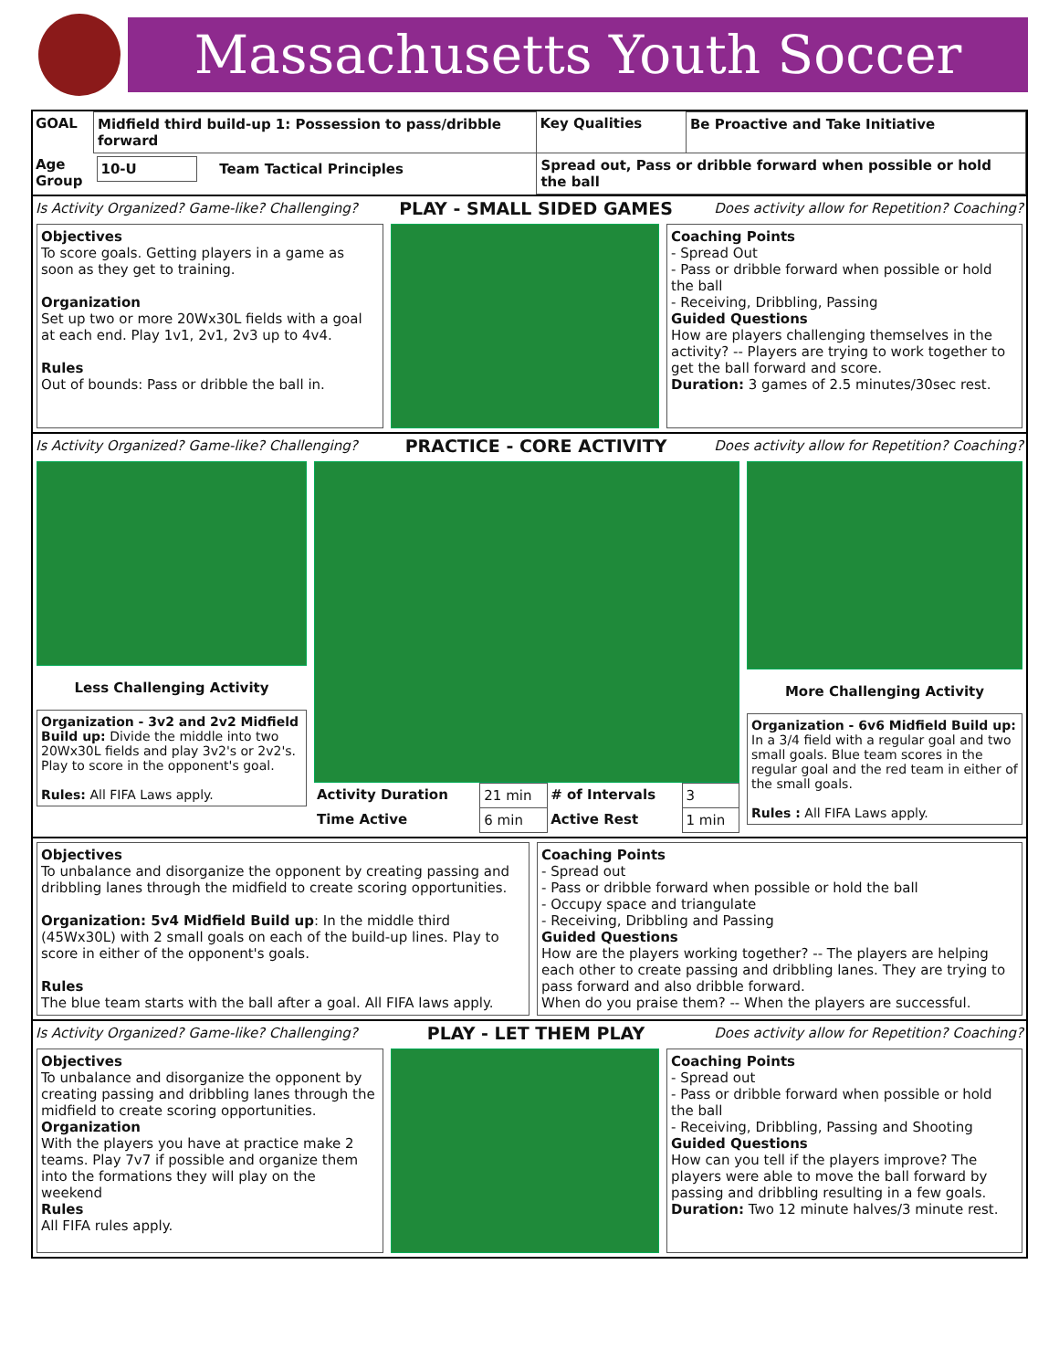Massachusetts Youth Soccer
| GOAL | Midfield third build-up 1: Possession to pass/dribble forward | Key Qualities | Be Proactive and Take Initiative |
| Age Group | 10-U Team Tactical Principles | Spread out, Pass or dribble forward when possible or hold the ball | |
Is Activity Organized? Game-like? Challenging? PLAY - SMALL SIDED GAMES Does activity allow for Repetition? Coaching?
Objectives
To score goals. Getting players in a game as soon as they get to training.
Organization
Set up two or more 20Wx30L fields with a goal at each end. Play 1v1, 2v1, 2v3 up to 4v4.
Rules
Out of bounds: Pass or dribble the ball in.
Coaching Points
- Spread Out
- Pass or dribble forward when possible or hold the ball
- Receiving, Dribbling, Passing
Guided Questions
How are players challenging themselves in the activity? -- Players are trying to work together to get the ball forward and score.
Duration: 3 games of 2.5 minutes/30sec rest.
Is Activity Organized? Game-like? Challenging? PRACTICE - CORE ACTIVITY Does activity allow for Repetition? Coaching?
Less Challenging Activity
Organization - 3v2 and 2v2 Midfield Build up: Divide the middle into two 20Wx30L fields and play 3v2's or 2v2's. Play to score in the opponent's goal.
Rules: All FIFA Laws apply.
| Activity Duration | 21 min | # of Intervals | 3 |
| Time Active | 6 min | Active Rest | 1 min |
More Challenging Activity
Organization - 6v6 Midfield Build up: In a 3/4 field with a regular goal and two small goals. Blue team scores in the regular goal and the red team in either of the small goals.
Rules : All FIFA Laws apply.
Objectives
To unbalance and disorganize the opponent by creating passing and dribbling lanes through the midfield to create scoring opportunities.
Organization: 5v4 Midfield Build up: In the middle third (45Wx30L) with 2 small goals on each of the build-up lines. Play to score in either of the opponent's goals.
Rules
The blue team starts with the ball after a goal. All FIFA laws apply.
Coaching Points
- Spread out
- Pass or dribble forward when possible or hold the ball
- Occupy space and triangulate
- Receiving, Dribbling and Passing
Guided Questions
How are the players working together? -- The players are helping each other to create passing and dribbling lanes. They are trying to pass forward and also dribble forward.
When do you praise them? -- When the players are successful.
Is Activity Organized? Game-like? Challenging? PLAY - LET THEM PLAY Does activity allow for Repetition? Coaching?
Objectives
To unbalance and disorganize the opponent by creating passing and dribbling lanes through the midfield to create scoring opportunities.
Organization
With the players you have at practice make 2 teams. Play 7v7 if possible and organize them into the formations they will play on the weekend
Rules
All FIFA rules apply.
Coaching Points
- Spread out
- Pass or dribble forward when possible or hold the ball
- Receiving, Dribbling, Passing and Shooting
Guided Questions
How can you tell if the players improve? The players were able to move the ball forward by passing and dribbling resulting in a few goals.
Duration: Two 12 minute halves/3 minute rest.